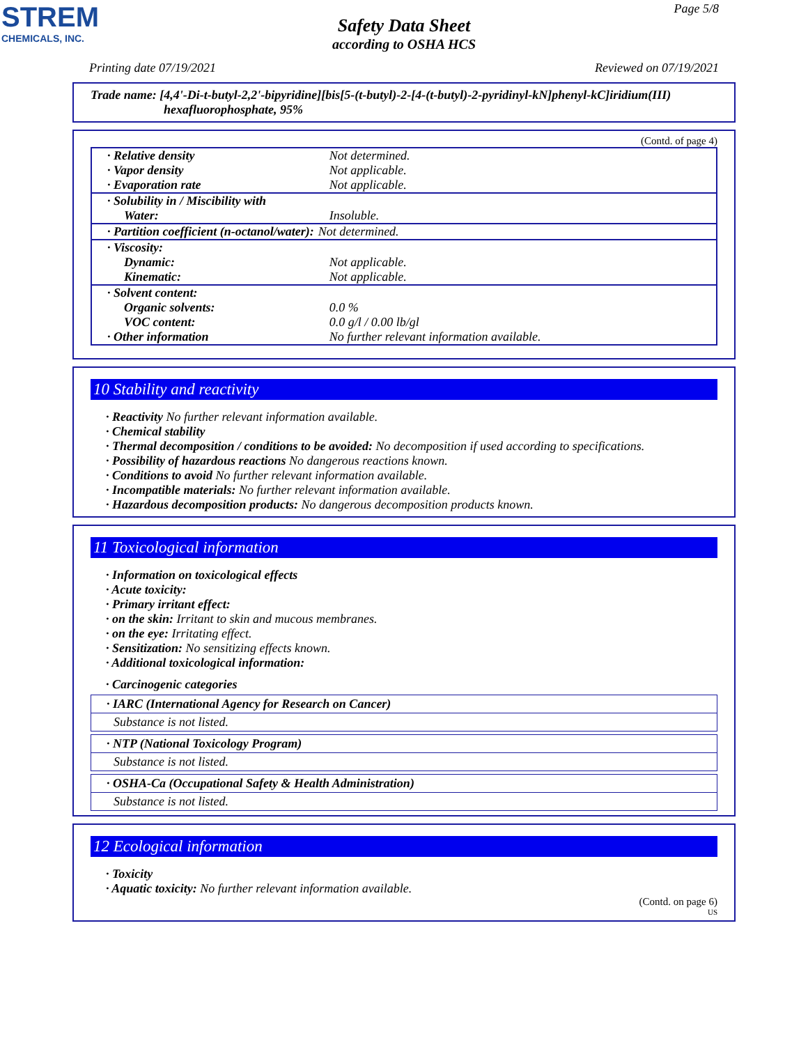STREM
CHEMICALS, INC.
Page 5/8
Safety Data Sheet
according to OSHA HCS
Printing date 07/19/2021 Reviewed on 07/19/2021
Trade name: [4,4'-Di-t-butyl-2,2'-bipyridine][bis[5-(t-butyl)-2-[4-(t-butyl)-2-pyridinyl-kN]phenyl-kC]iridium(III) hexafluorophosphate, 95%
(Contd. of page 4)
| · Relative density | Not determined. |
| · Vapor density | Not applicable. |
| · Evaporation rate | Not applicable. |
| · Solubility in / Miscibility with Water: | Insoluble. |
| · Partition coefficient (n-octanol/water): | Not determined. |
| · Viscosity: Dynamic: Kinematic: | Not applicable. Not applicable. |
| · Solvent content: Organic solvents: VOC content: · Other information | 0.0 % 0.0 g/l / 0.00 lb/gl No further relevant information available. |
10 Stability and reactivity
· Reactivity No further relevant information available.
· Chemical stability
· Thermal decomposition / conditions to be avoided: No decomposition if used according to specifications.
· Possibility of hazardous reactions No dangerous reactions known.
· Conditions to avoid No further relevant information available.
· Incompatible materials: No further relevant information available.
· Hazardous decomposition products: No dangerous decomposition products known.
11 Toxicological information
· Information on toxicological effects
· Acute toxicity:
· Primary irritant effect:
· on the skin: Irritant to skin and mucous membranes.
· on the eye: Irritating effect.
· Sensitization: No sensitizing effects known.
· Additional toxicological information:
· Carcinogenic categories
· IARC (International Agency for Research on Cancer)
Substance is not listed.
· NTP (National Toxicology Program)
Substance is not listed.
· OSHA-Ca (Occupational Safety & Health Administration)
Substance is not listed.
12 Ecological information
· Toxicity
· Aquatic toxicity: No further relevant information available.
(Contd. on page 6)
US